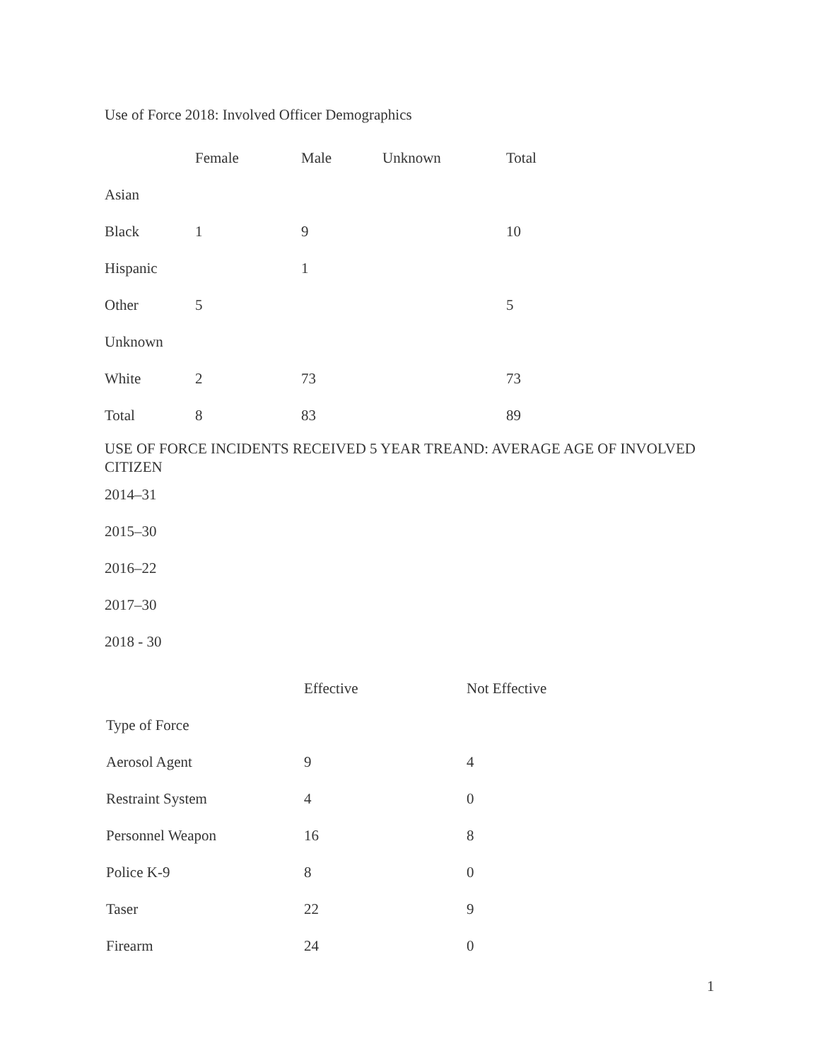Use of Force 2018: Involved Officer Demographics
| | Female | Male | Unknown | Total |
| --- | --- | --- | --- | --- |
| Asian | | | | |
| Black | 1 | 9 | | 10 |
| Hispanic | | 1 | | |
| Other | 5 | | | 5 |
| Unknown | | | | |
| White | 2 | 73 | | 73 |
| Total | 8 | 83 | | 89 |
USE OF FORCE INCIDENTS RECEIVED 5 YEAR TREAND: AVERAGE AGE OF INVOLVED CITIZEN
2014–31
2015–30
2016–22
2017–30
2018 - 30
| | Effective | Not Effective |
| --- | --- | --- |
| Type of Force | | |
| Aerosol Agent | 9 | 4 |
| Restraint System | 4 | 0 |
| Personnel Weapon | 16 | 8 |
| Police K-9 | 8 | 0 |
| Taser | 22 | 9 |
| Firearm | 24 | 0 |
1